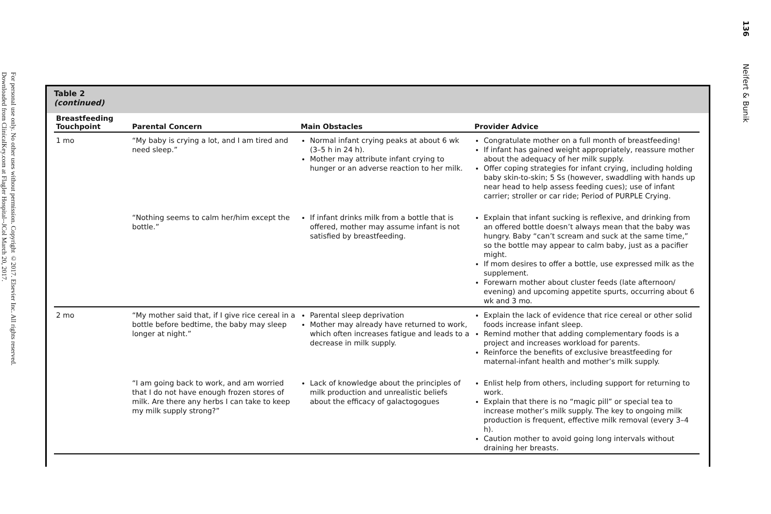Downloaded from ClinicalKey.com at Flagler Hospital--JCol March 20, 2017.
For personal use only. No other uses without permission. Copyright ©2017. Elsevier Inc. All rights reserved.
136 Neifert & Bunik
Table 2
(continued)
| Breastfeeding Touchpoint | Parental Concern | Main Obstacles | Provider Advice |
| --- | --- | --- | --- |
| 1 mo | “My baby is crying a lot, and I am tired and need sleep.” | Normal infant crying peaks at about 6 wk (3–5 h in 24 h). Mother may attribute infant crying to hunger or an adverse reaction to her milk. | Congratulate mother on a full month of breastfeeding! If infant has gained weight appropriately, reassure mother about the adequacy of her milk supply. Offer coping strategies for infant crying, including holding baby skin-to-skin; 5 Ss (however, swaddling with hands up near head to help assess feeding cues); use of infant carrier; stroller or car ride; Period of PURPLE Crying. |
| | “Nothing seems to calm her/him except the bottle.” | If infant drinks milk from a bottle that is offered, mother may assume infant is not satisfied by breastfeeding. | Explain that infant sucking is reflexive, and drinking from an offered bottle doesn’t always mean that the baby was hungry. Baby “can’t scream and suck at the same time,” so the bottle may appear to calm baby, just as a pacifier might. If mom desires to offer a bottle, use expressed milk as the supplement. Forewarn mother about cluster feeds (late afternoon/ evening) and upcoming appetite spurts, occurring about 6 wk and 3 mo. |
| 2 mo | “My mother said that, if I give rice cereal in a bottle before bedtime, the baby may sleep longer at night.” | Parental sleep deprivation Mother may already have returned to work, which often increases fatigue and leads to a decrease in milk supply. | Explain the lack of evidence that rice cereal or other solid foods increase infant sleep. Remind mother that adding complementary foods is a project and increases workload for parents. Reinforce the benefits of exclusive breastfeeding for maternal-infant health and mother’s milk supply. |
| | “I am going back to work, and am worried that I do not have enough frozen stores of milk. Are there any herbs I can take to keep my milk supply strong?” | Lack of knowledge about the principles of milk production and unrealistic beliefs about the efficacy of galactogogues | Enlist help from others, including support for returning to work. Explain that there is no “magic pill” or special tea to increase mother’s milk supply. The key to ongoing milk production is frequent, effective milk removal (every 3–4 h). Caution mother to avoid going long intervals without draining her breasts. |